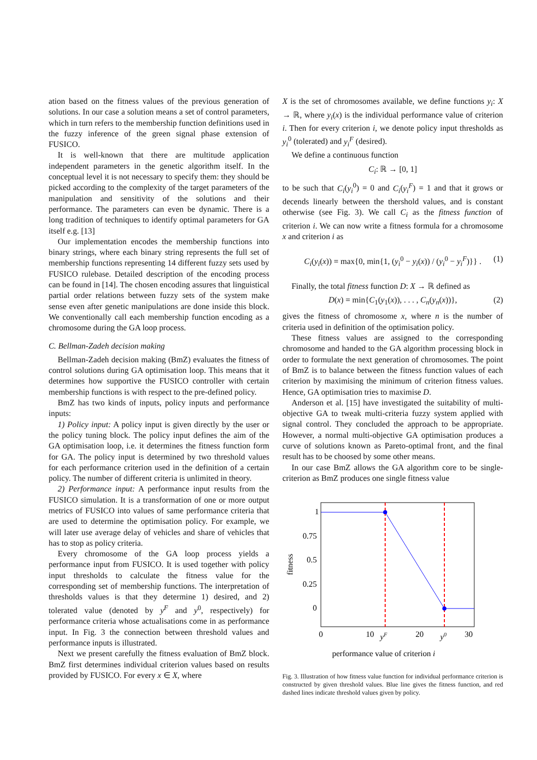ation based on the fitness values of the previous generation of solutions. In our case a solution means a set of control parameters, which in turn refers to the membership function definitions used in the fuzzy inference of the green signal phase extension of FUSICO.
It is well-known that there are multitude application independent parameters in the genetic algorithm itself. In the conceptual level it is not necessary to specify them: they should be picked according to the complexity of the target parameters of the manipulation and sensitivity of the solutions and their performance. The parameters can even be dynamic. There is a long tradition of techniques to identify optimal parameters for GA itself e.g. [13]
Our implementation encodes the membership functions into binary strings, where each binary string represents the full set of membership functions representing 14 different fuzzy sets used by FUSICO rulebase. Detailed description of the encoding process can be found in [14]. The chosen encoding assures that linguistical partial order relations between fuzzy sets of the system make sense even after genetic manipulations are done inside this block. We conventionally call each membership function encoding as a chromosome during the GA loop process.
C. Bellman-Zadeh decision making
Bellman-Zadeh decision making (BmZ) evaluates the fitness of control solutions during GA optimisation loop. This means that it determines how supportive the FUSICO controller with certain membership functions is with respect to the pre-defined policy.
BmZ has two kinds of inputs, policy inputs and performance inputs:
1) Policy input: A policy input is given directly by the user or the policy tuning block. The policy input defines the aim of the GA optimisation loop, i.e. it determines the fitness function form for GA. The policy input is determined by two threshold values for each performance criterion used in the definition of a certain policy. The number of different criteria is unlimited in theory.
2) Performance input: A performance input results from the FUSICO simulation. It is a transformation of one or more output metrics of FUSICO into values of same performance criteria that are used to determine the optimisation policy. For example, we will later use average delay of vehicles and share of vehicles that has to stop as policy criteria.
Every chromosome of the GA loop process yields a performance input from FUSICO. It is used together with policy input thresholds to calculate the fitness value for the corresponding set of membership functions. The interpretation of thresholds values is that they determine 1) desired, and 2) tolerated value (denoted by y<sup>F</sup> and y<sup>0</sup>, respectively) for performance criteria whose actualisations come in as performance input. In Fig. 3 the connection between threshold values and performance inputs is illustrated.
Next we present carefully the fitness evaluation of BmZ block. BmZ first determines individual criterion values based on results provided by FUSICO. For every x ∈ X, where
X is the set of chromosomes available, we define functions y<sub>i</sub>: X → ℝ, where y<sub>i</sub>(x) is the individual performance value of criterion i. Then for every criterion i, we denote policy input thresholds as y<sub>i</sub><sup>0</sup> (tolerated) and y<sub>i</sub><sup>F</sup> (desired).
We define a continuous function
C<sub>i</sub>: ℝ → [0, 1]
to be such that C<sub>i</sub>(y<sub>i</sub><sup>0</sup>) = 0 and C<sub>i</sub>(y<sub>i</sub><sup>F</sup>) = 1 and that it grows or decends linearly between the thershold values, and is constant otherwise (see Fig. 3). We call C<sub>i</sub> as the fitness function of criterion i. We can now write a fitness formula for a chromosome x and criterion i as
C<sub>i</sub>(y<sub>i</sub>(x)) = max{0, min{1, (y<sub>i</sub><sup>0</sup> − y<sub>i</sub>(x)) / (y<sub>i</sub><sup>0</sup> − y<sub>i</sub><sup>F</sup>)}} . (1)
Finally, the total fitness function D: X → ℝ defined as
D(x) = min{C<sub>1</sub>(y<sub>1</sub>(x)), . . . , C<sub>n</sub>(y<sub>n</sub>(x))}, (2)
gives the fitness of chromosome x, where n is the number of criteria used in definition of the optimisation policy.
These fitness values are assigned to the corresponding chromosome and handed to the GA algorithm processing block in order to formulate the next generation of chromosomes. The point of BmZ is to balance between the fitness function values of each criterion by maximising the minimum of criterion fitness values. Hence, GA optimisation tries to maximise D.
Anderson et al. [15] have investigated the suitability of multi-objective GA to tweak multi-criteria fuzzy system applied with signal control. They concluded the approach to be appropriate. However, a normal multi-objective GA optimisation produces a curve of solutions known as Pareto-optimal front, and the final result has to be choosed by some other means.
In our case BmZ allows the GA algorithm core to be single-criterion as BmZ produces one single fitness value
1
0.75
0.5
0.25
0
fitness
0
10
yF
20
y0
30
performance value of criterion i
Fig. 3. Illustration of how fitness value function for individual performance criterion is constructed by given threshold values. Blue line gives the fitness function, and red dashed lines indicate threshold values given by policy.